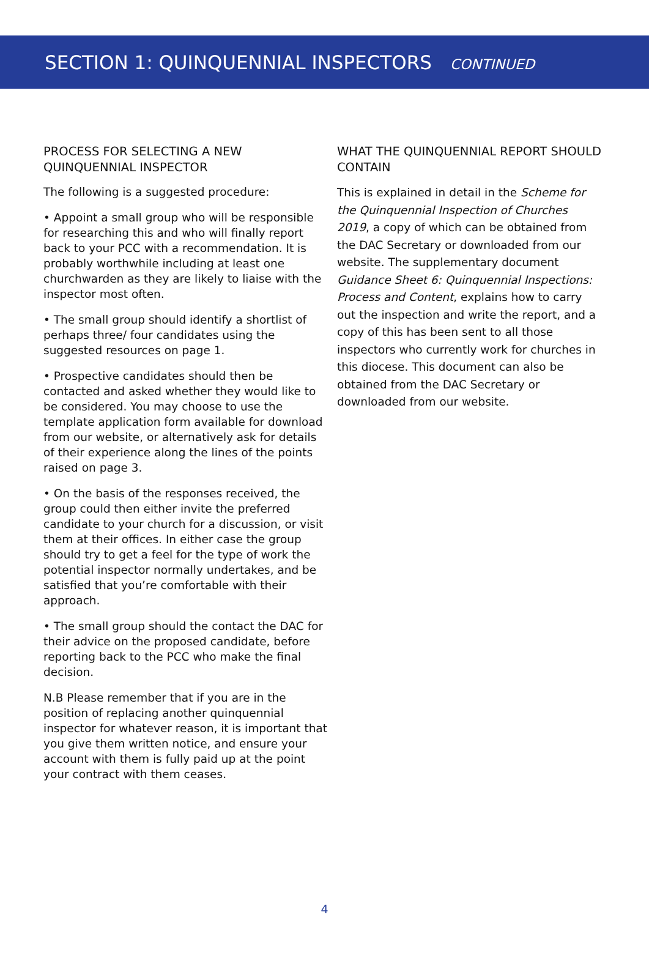SECTION 1: QUINQUENNIAL INSPECTORS CONTINUED
PROCESS FOR SELECTING A NEW QUINQUENNIAL INSPECTOR
The following is a suggested procedure:
• Appoint a small group who will be responsible for researching this and who will finally report back to your PCC with a recommendation. It is probably worthwhile including at least one churchwarden as they are likely to liaise with the inspector most often.
• The small group should identify a shortlist of perhaps three/ four candidates using the suggested resources on page 1.
• Prospective candidates should then be contacted and asked whether they would like to be considered. You may choose to use the template application form available for download from our website, or alternatively ask for details of their experience along the lines of the points raised on page 3.
• On the basis of the responses received, the group could then either invite the preferred candidate to your church for a discussion, or visit them at their offices. In either case the group should try to get a feel for the type of work the potential inspector normally undertakes, and be satisfied that you’re comfortable with their approach.
• The small group should the contact the DAC for their advice on the proposed candidate, before reporting back to the PCC who make the final decision.
N.B Please remember that if you are in the position of replacing another quinquennial inspector for whatever reason, it is important that you give them written notice, and ensure your account with them is fully paid up at the point your contract with them ceases.
WHAT THE QUINQUENNIAL REPORT SHOULD CONTAIN
This is explained in detail in the Scheme for the Quinquennial Inspection of Churches 2019, a copy of which can be obtained from the DAC Secretary or downloaded from our website. The supplementary document Guidance Sheet 6: Quinquennial Inspections: Process and Content, explains how to carry out the inspection and write the report, and a copy of this has been sent to all those inspectors who currently work for churches in this diocese. This document can also be obtained from the DAC Secretary or downloaded from our website.
4